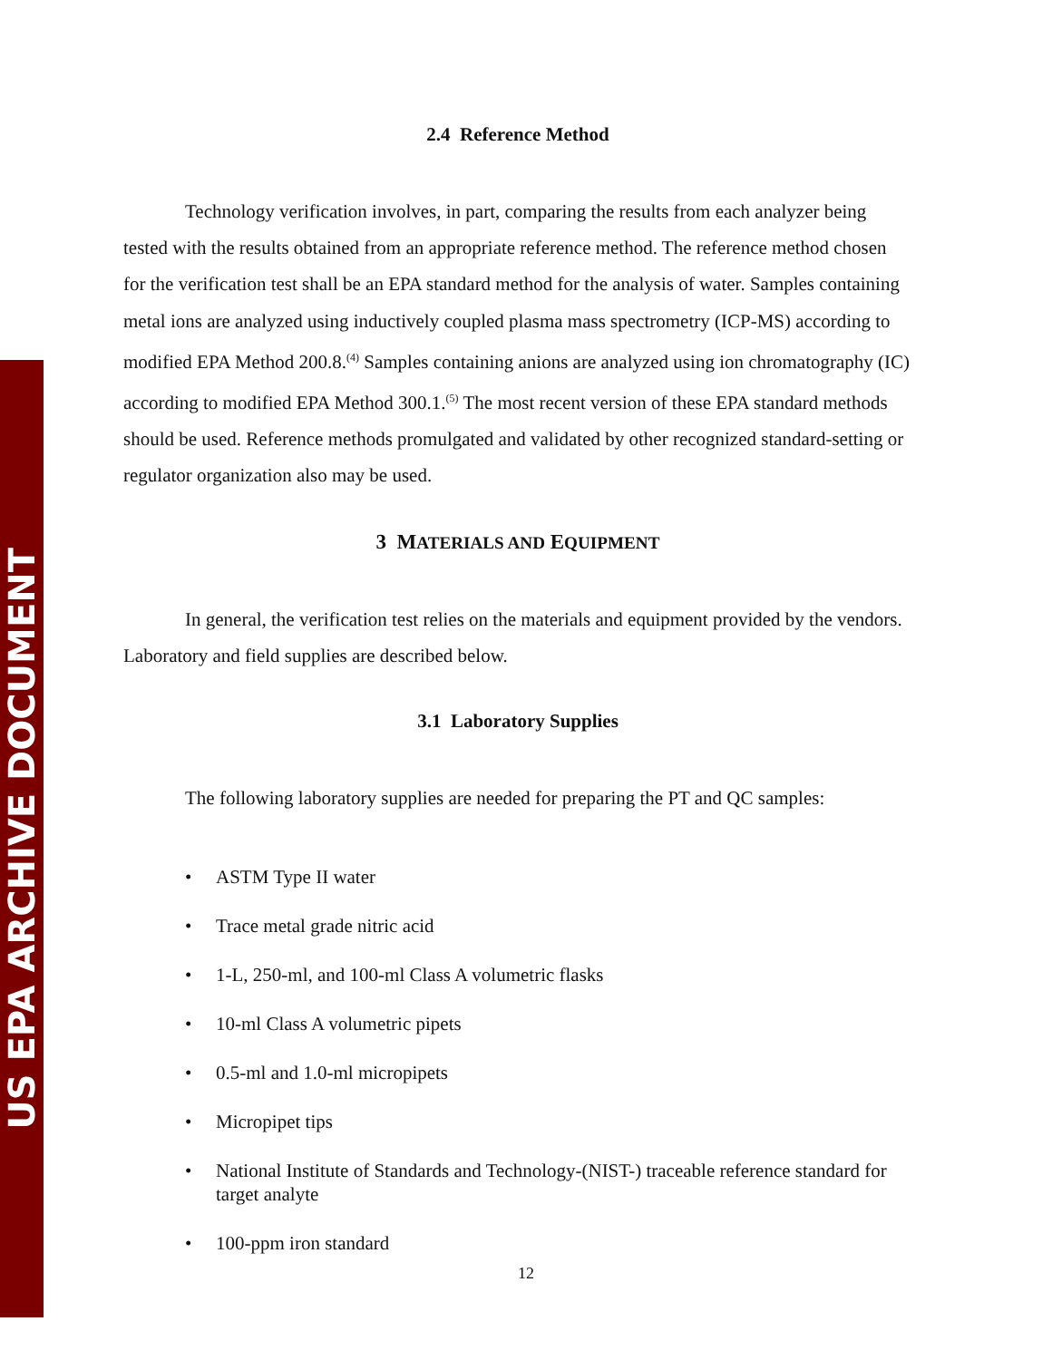US EPA ARCHIVE DOCUMENT
2.4 Reference Method
Technology verification involves, in part, comparing the results from each analyzer being tested with the results obtained from an appropriate reference method. The reference method chosen for the verification test shall be an EPA standard method for the analysis of water. Samples containing metal ions are analyzed using inductively coupled plasma mass spectrometry (ICP-MS) according to modified EPA Method 200.8.<sup>(4)</sup> Samples containing anions are analyzed using ion chromatography (IC) according to modified EPA Method 300.1.<sup>(5)</sup> The most recent version of these EPA standard methods should be used. Reference methods promulgated and validated by other recognized standard-setting or regulator organization also may be used.
3 MATERIALS AND EQUIPMENT
In general, the verification test relies on the materials and equipment provided by the vendors. Laboratory and field supplies are described below.
3.1 Laboratory Supplies
The following laboratory supplies are needed for preparing the PT and QC samples:
• ASTM Type II water
• Trace metal grade nitric acid
• 1-L, 250-ml, and 100-ml Class A volumetric flasks
• 10-ml Class A volumetric pipets
• 0.5-ml and 1.0-ml micropipets
• Micropipet tips
• National Institute of Standards and Technology-(NIST-) traceable reference standard for target analyte
• 100-ppm iron standard
12